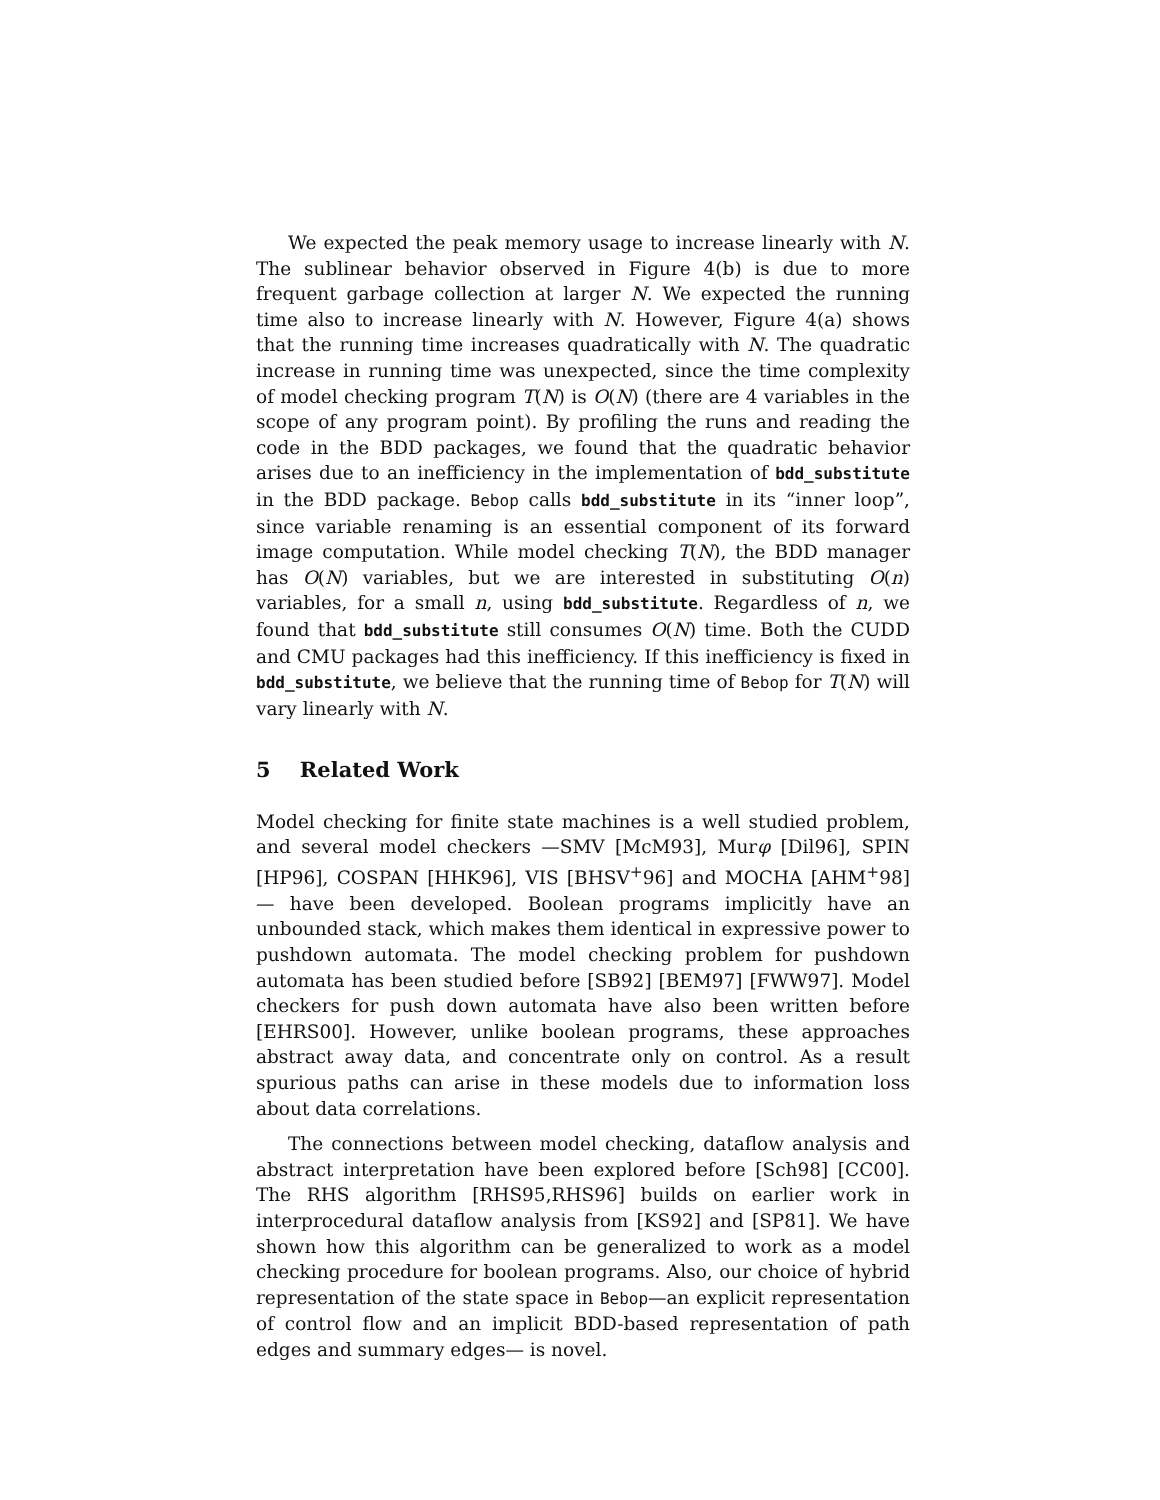We expected the peak memory usage to increase linearly with N. The sublinear behavior observed in Figure 4(b) is due to more frequent garbage collection at larger N. We expected the running time also to increase linearly with N. However, Figure 4(a) shows that the running time increases quadratically with N. The quadratic increase in running time was unexpected, since the time complexity of model checking program T(N) is O(N) (there are 4 variables in the scope of any program point). By profiling the runs and reading the code in the BDD packages, we found that the quadratic behavior arises due to an inefficiency in the implementation of bdd_substitute in the BDD package. Bebop calls bdd_substitute in its “inner loop”, since variable renaming is an essential component of its forward image computation. While model checking T(N), the BDD manager has O(N) variables, but we are interested in substituting O(n) variables, for a small n, using bdd_substitute. Regardless of n, we found that bdd_substitute still consumes O(N) time. Both the CUDD and CMU packages had this inefficiency. If this inefficiency is fixed in bdd_substitute, we believe that the running time of Bebop for T(N) will vary linearly with N.
5 Related Work
Model checking for finite state machines is a well studied problem, and several model checkers —SMV [McM93], Murφ [Dil96], SPIN [HP96], COSPAN [HHK96], VIS [BHSV<sup>+</sup>96] and MOCHA [AHM<sup>+</sup>98]— have been developed. Boolean programs implicitly have an unbounded stack, which makes them identical in expressive power to pushdown automata. The model checking problem for pushdown automata has been studied before [SB92] [BEM97] [FWW97]. Model checkers for push down automata have also been written before [EHRS00]. However, unlike boolean programs, these approaches abstract away data, and concentrate only on control. As a result spurious paths can arise in these models due to information loss about data correlations.
The connections between model checking, dataflow analysis and abstract interpretation have been explored before [Sch98] [CC00]. The RHS algorithm [RHS95,RHS96] builds on earlier work in interprocedural dataflow analysis from [KS92] and [SP81]. We have shown how this algorithm can be generalized to work as a model checking procedure for boolean programs. Also, our choice of hybrid representation of the state space in Bebop—an explicit representation of control flow and an implicit BDD-based representation of path edges and summary edges— is novel.